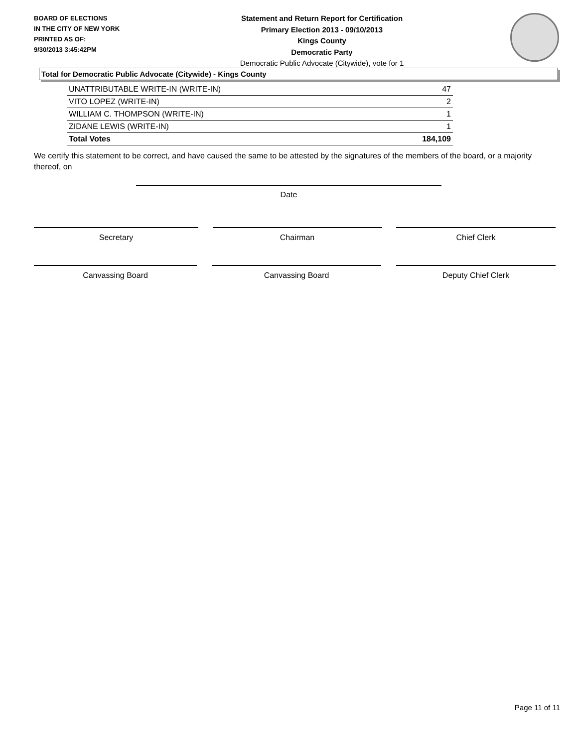BOARD OF ELECTIONS
IN THE CITY OF NEW YORK
PRINTED AS OF:
9/30/2013 3:45:42PM
Statement and Return Report for Certification
Primary Election 2013 - 09/10/2013
Kings County
Democratic Party
Democratic Public Advocate (Citywide), vote for 1
Total for Democratic Public Advocate (Citywide) - Kings County
| UNATTRIBUTABLE WRITE-IN (WRITE-IN) | 47 |
| VITO LOPEZ (WRITE-IN) | 2 |
| WILLIAM C. THOMPSON (WRITE-IN) | 1 |
| ZIDANE LEWIS (WRITE-IN) | 1 |
| Total Votes | 184,109 |
We certify this statement to be correct, and have caused the same to be attested by the signatures of the members of the board, or a majority thereof, on
Date
Secretary Chairman Chief Clerk
Canvassing Board Canvassing Board Deputy Chief Clerk
Page 11 of 11